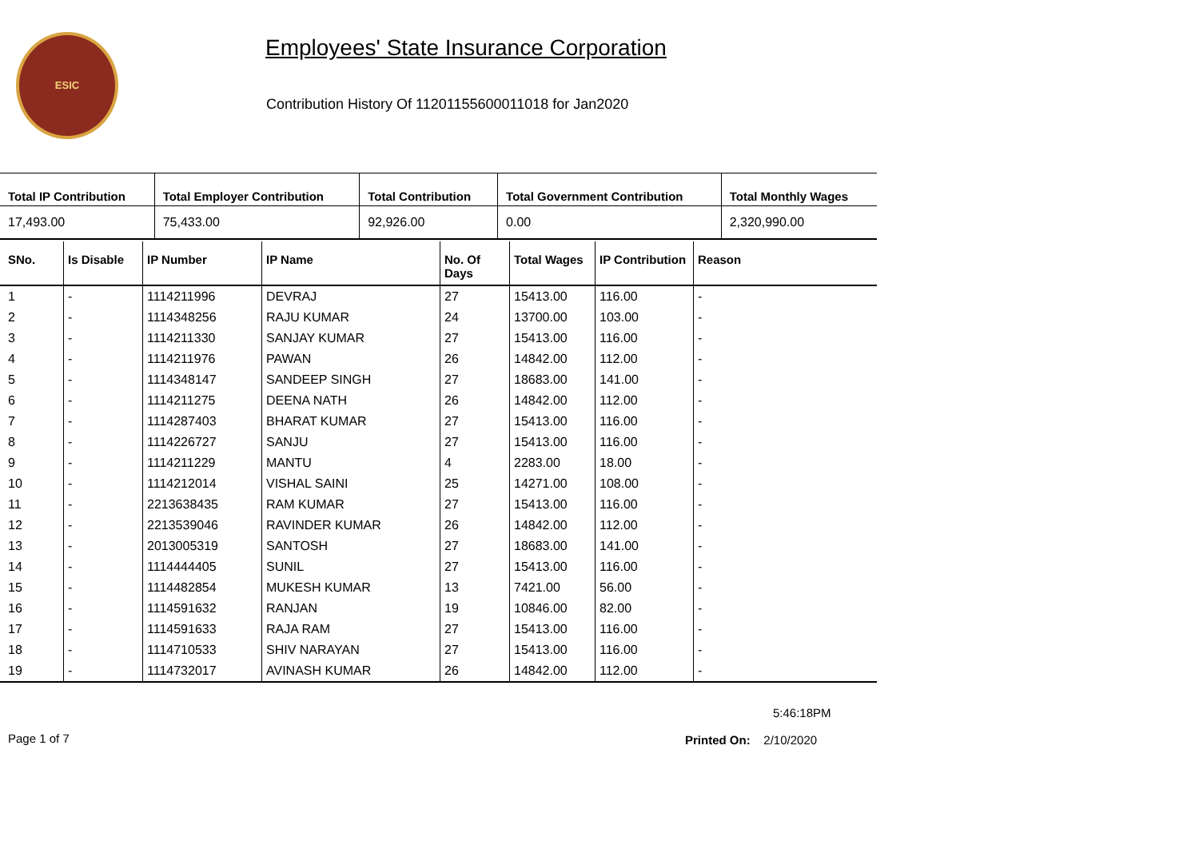ESIC
Employees' State Insurance Corporation
Contribution History Of 11201155600011018 for Jan2020
| Total IP Contribution | Total Employer Contribution | Total Contribution | Total Government Contribution | Total Monthly Wages |
| --- | --- | --- | --- | --- |
| 17,493.00 | 75,433.00 | 92,926.00 | 0.00 | 2,320,990.00 |
| SNo. | Is Disable | IP Number | IP Name | No. Of Days | Total Wages | IP Contribution | Reason |
| --- | --- | --- | --- | --- | --- | --- | --- |
| 1 | - | 1114211996 | DEVRAJ | 27 | 15413.00 | 116.00 | - |
| 2 | - | 1114348256 | RAJU KUMAR | 24 | 13700.00 | 103.00 | - |
| 3 | - | 1114211330 | SANJAY KUMAR | 27 | 15413.00 | 116.00 | - |
| 4 | - | 1114211976 | PAWAN | 26 | 14842.00 | 112.00 | - |
| 5 | - | 1114348147 | SANDEEP SINGH | 27 | 18683.00 | 141.00 | - |
| 6 | - | 1114211275 | DEENA NATH | 26 | 14842.00 | 112.00 | - |
| 7 | - | 1114287403 | BHARAT KUMAR | 27 | 15413.00 | 116.00 | - |
| 8 | - | 1114226727 | SANJU | 27 | 15413.00 | 116.00 | - |
| 9 | - | 1114211229 | MANTU | 4 | 2283.00 | 18.00 | - |
| 10 | - | 1114212014 | VISHAL SAINI | 25 | 14271.00 | 108.00 | - |
| 11 | - | 2213638435 | RAM KUMAR | 27 | 15413.00 | 116.00 | - |
| 12 | - | 2213539046 | RAVINDER KUMAR | 26 | 14842.00 | 112.00 | - |
| 13 | - | 2013005319 | SANTOSH | 27 | 18683.00 | 141.00 | - |
| 14 | - | 1114444405 | SUNIL | 27 | 15413.00 | 116.00 | - |
| 15 | - | 1114482854 | MUKESH KUMAR | 13 | 7421.00 | 56.00 | - |
| 16 | - | 1114591632 | RANJAN | 19 | 10846.00 | 82.00 | - |
| 17 | - | 1114591633 | RAJA RAM | 27 | 15413.00 | 116.00 | - |
| 18 | - | 1114710533 | SHIV NARAYAN | 27 | 15413.00 | 116.00 | - |
| 19 | - | 1114732017 | AVINASH KUMAR | 26 | 14842.00 | 112.00 | - |
5:46:18PM
Page 1 of 7 Printed On: 2/10/2020